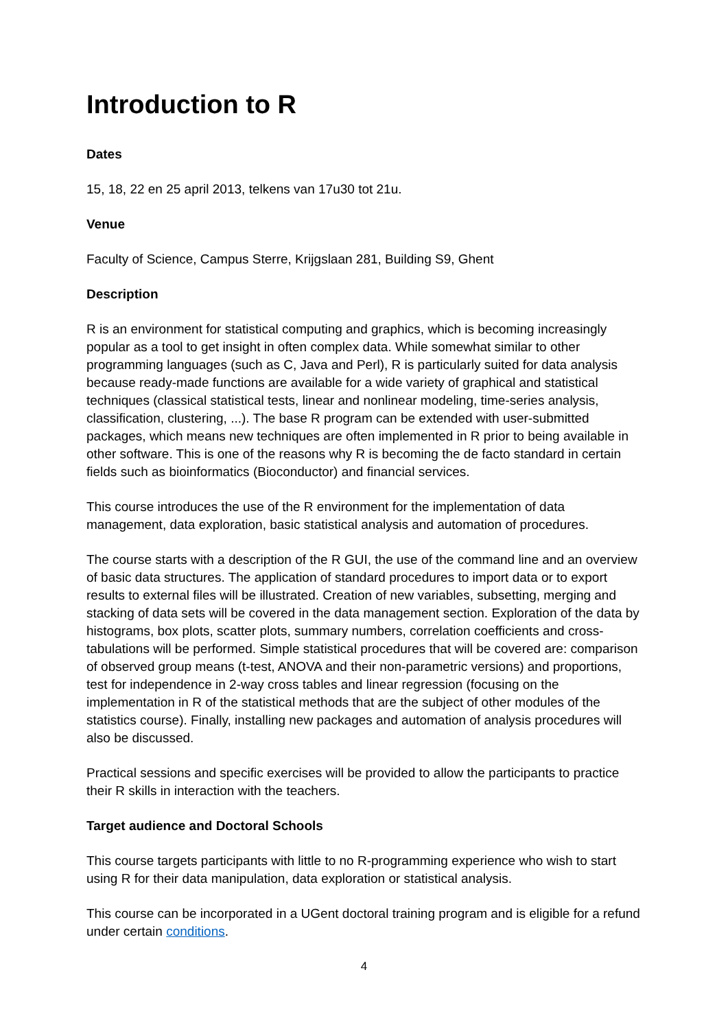Introduction to R
Dates
15, 18, 22 en 25 april 2013, telkens van 17u30 tot 21u.
Venue
Faculty of Science, Campus Sterre, Krijgslaan 281, Building S9, Ghent
Description
R is an environment for statistical computing and graphics, which is becoming increasingly popular as a tool to get insight in often complex data. While somewhat similar to other programming languages (such as C, Java and Perl), R is particularly suited for data analysis because ready-made functions are available for a wide variety of graphical and statistical techniques (classical statistical tests, linear and nonlinear modeling, time-series analysis, classification, clustering, ...). The base R program can be extended with user-submitted packages, which means new techniques are often implemented in R prior to being available in other software. This is one of the reasons why R is becoming the de facto standard in certain fields such as bioinformatics (Bioconductor) and financial services.
This course introduces the use of the R environment for the implementation of data management, data exploration, basic statistical analysis and automation of procedures.
The course starts with a description of the R GUI, the use of the command line and an overview of basic data structures. The application of standard procedures to import data or to export results to external files will be illustrated. Creation of new variables, subsetting, merging and stacking of data sets will be covered in the data management section. Exploration of the data by histograms, box plots, scatter plots, summary numbers, correlation coefficients and cross-tabulations will be performed. Simple statistical procedures that will be covered are: comparison of observed group means (t-test, ANOVA and their non-parametric versions) and proportions, test for independence in 2-way cross tables and linear regression (focusing on the implementation in R of the statistical methods that are the subject of other modules of the statistics course). Finally, installing new packages and automation of analysis procedures will also be discussed.
Practical sessions and specific exercises will be provided to allow the participants to practice their R skills in interaction with the teachers.
Target audience and Doctoral Schools
This course targets participants with little to no R-programming experience who wish to start using R for their data manipulation, data exploration or statistical analysis.
This course can be incorporated in a UGent doctoral training program and is eligible for a refund under certain conditions.
4